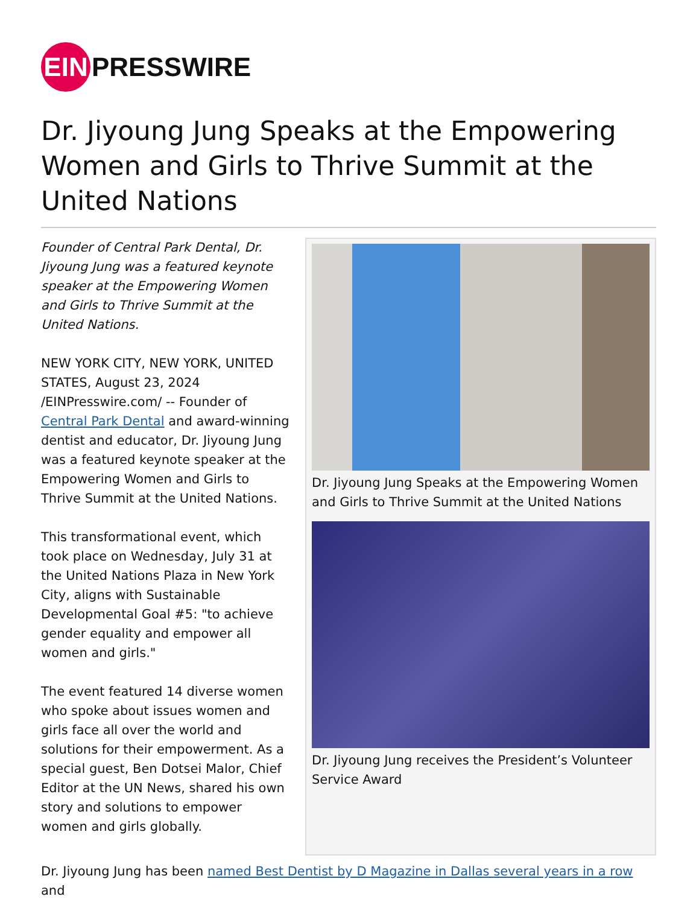EIN PRESSWIRE
Dr. Jiyoung Jung Speaks at the Empowering Women and Girls to Thrive Summit at the United Nations
Founder of Central Park Dental, Dr. Jiyoung Jung was a featured keynote speaker at the Empowering Women and Girls to Thrive Summit at the United Nations.
NEW YORK CITY, NEW YORK, UNITED STATES, August 23, 2024 /EINPresswire.com/ -- Founder of Central Park Dental and award-winning dentist and educator, Dr. Jiyoung Jung was a featured keynote speaker at the Empowering Women and Girls to Thrive Summit at the United Nations.
This transformational event, which took place on Wednesday, July 31 at the United Nations Plaza in New York City, aligns with Sustainable Developmental Goal #5: "to achieve gender equality and empower all women and girls."
The event featured 14 diverse women who spoke about issues women and girls face all over the world and solutions for their empowerment. As a special guest, Ben Dotsei Malor, Chief Editor at the UN News, shared his own story and solutions to empower women and girls globally.
Dr. Jiyoung Jung Speaks at the Empowering Women and Girls to Thrive Summit at the United Nations
Dr. Jiyoung Jung receives the President’s Volunteer Service Award
Dr. Jiyoung Jung has been named Best Dentist by D Magazine in Dallas several years in a row and